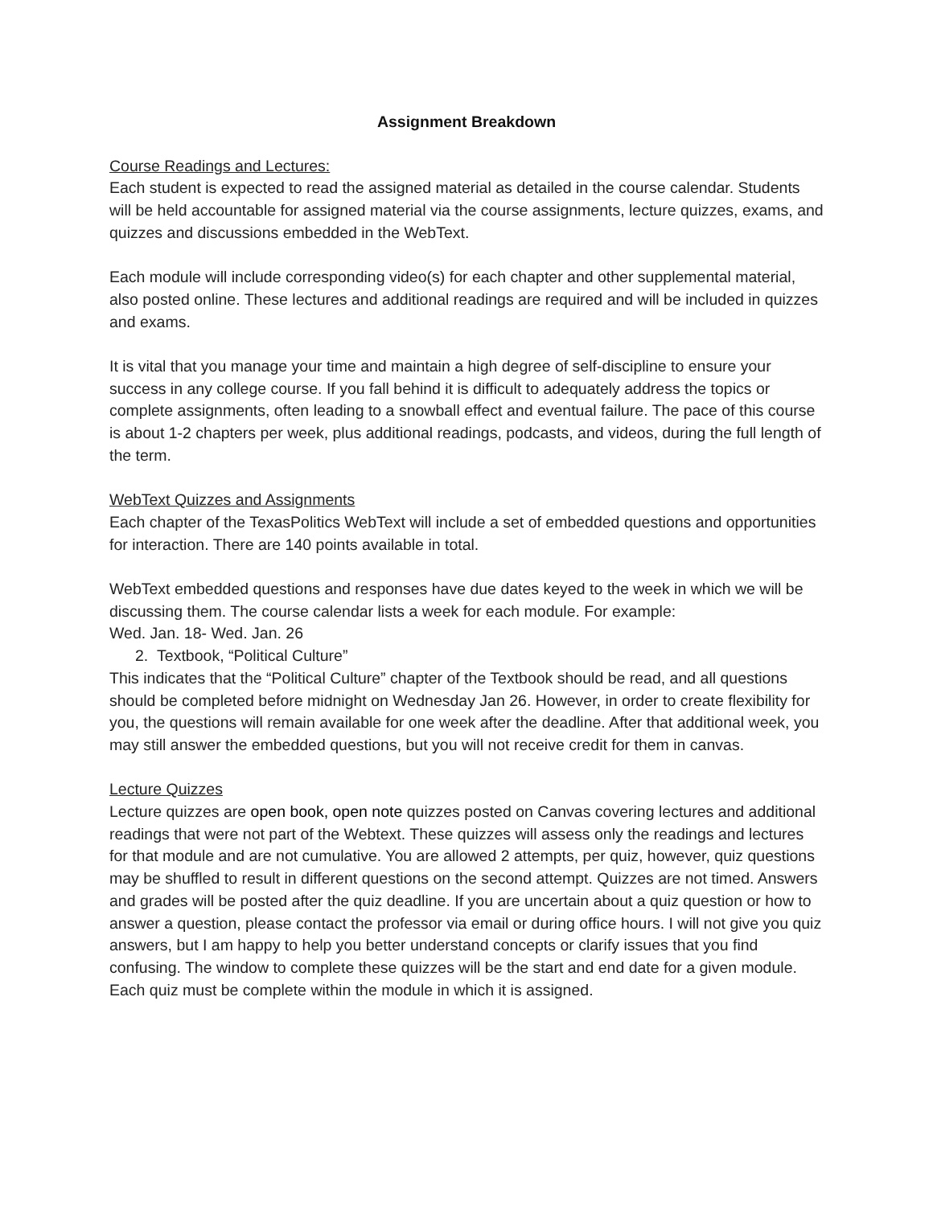Assignment Breakdown
Course Readings and Lectures:
Each student is expected to read the assigned material as detailed in the course calendar. Students will be held accountable for assigned material via the course assignments, lecture quizzes, exams, and quizzes and discussions embedded in the WebText.
Each module will include corresponding video(s) for each chapter and other supplemental material, also posted online. These lectures and additional readings are required and will be included in quizzes and exams.
It is vital that you manage your time and maintain a high degree of self-discipline to ensure your success in any college course. If you fall behind it is difficult to adequately address the topics or complete assignments, often leading to a snowball effect and eventual failure. The pace of this course is about 1-2 chapters per week, plus additional readings, podcasts, and videos, during the full length of the term.
WebText Quizzes and Assignments
Each chapter of the TexasPolitics WebText will include a set of embedded questions and opportunities for interaction. There are 140 points available in total.
WebText embedded questions and responses have due dates keyed to the week in which we will be discussing them. The course calendar lists a week for each module. For example:
Wed. Jan. 18- Wed. Jan. 26
2. Textbook, “Political Culture”
This indicates that the “Political Culture” chapter of the Textbook should be read, and all questions should be completed before midnight on Wednesday Jan 26. However, in order to create flexibility for you, the questions will remain available for one week after the deadline. After that additional week, you may still answer the embedded questions, but you will not receive credit for them in canvas.
Lecture Quizzes
Lecture quizzes are open book, open note quizzes posted on Canvas covering lectures and additional readings that were not part of the Webtext. These quizzes will assess only the readings and lectures for that module and are not cumulative. You are allowed 2 attempts, per quiz, however, quiz questions may be shuffled to result in different questions on the second attempt. Quizzes are not timed. Answers and grades will be posted after the quiz deadline. If you are uncertain about a quiz question or how to answer a question, please contact the professor via email or during office hours. I will not give you quiz answers, but I am happy to help you better understand concepts or clarify issues that you find confusing. The window to complete these quizzes will be the start and end date for a given module. Each quiz must be complete within the module in which it is assigned.